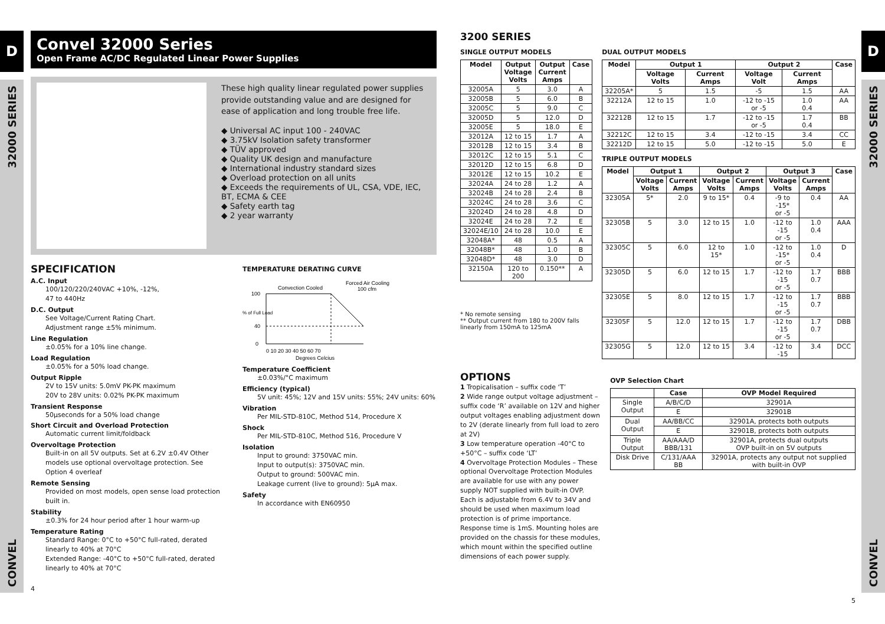32000 SERIES
CONVEL
Convel 32000 Series
Open Frame AC/DC Regulated Linear Power Supplies
These high quality linear regulated power supplies provide outstanding value and are designed for ease of application and long trouble free life.
◆ Universal AC input 100 - 240VAC
◆ 3.75kV Isolation safety transformer
◆ TÜV approved
◆ Quality UK design and manufacture
◆ International industry standard sizes
◆ Overload protection on all units
◆ Exceeds the requirements of UL, CSA, VDE, IEC, BT, ECMA & CEE
◆ Safety earth tag
◆ 2 year warranty
SPECIFICATION
A.C. Input
100/120/220/240VAC +10%, -12%,
47 to 440Hz
D.C. Output
See Voltage/Current Rating Chart.
Adjustment range ±5% minimum.
Line Regulation
±0.05% for a 10% line change.
Load Regulation
±0.05% for a 50% load change.
Output Ripple
2V to 15V units: 5.0mV PK-PK maximum
20V to 28V units: 0.02% PK-PK maximum
Transient Response
50µseconds for a 50% load change
Short Circuit and Overload Protection
Automatic current limit/foldback
Overvoltage Protection
Built-in on all 5V outputs. Set at 6.2V ±0.4V Other models use optional overvoltage protection. See Option 4 overleaf
Remote Sensing
Provided on most models, open sense load protection built in.
Stability
±0.3% for 24 hour period after 1 hour warm-up
Temperature Rating
Standard Range: 0°C to +50°C full-rated, derated linearly to 40% at 70°C
Extended Range: -40°C to +50°C full-rated, derated linearly to 40% at 70°C
TEMPERATURE DERATING CURVE
Convection Cooled
Forced Air Cooling
100 cfm
100
40
0
0 10 20 30 40 50 60 70
Degrees Celcius
% of Full Load
Temperature Coefficient
±0.03%/°C maximum
Efficiency (typical)
5V unit: 45%; 12V and 15V units: 55%; 24V units: 60%
Vibration
Per MIL-STD-810C, Method 514, Procedure X
Shock
Per MIL-STD-810C, Method 516, Procedure V
Isolation
Input to ground: 3750VAC min.
Input to output(s): 3750VAC min.
Output to ground: 500VAC min.
Leakage current (live to ground): 5µA max.
Safety
In accordance with EN60950
4
3200 SERIES
SINGLE OUTPUT MODELS
| Model | Output Voltage Volts | Output Current Amps | Case |
| --- | --- | --- | --- |
| 32005A | 5 | 3.0 | A |
| 32005B | 5 | 6.0 | B |
| 32005C | 5 | 9.0 | C |
| 32005D | 5 | 12.0 | D |
| 32005E | 5 | 18.0 | E |
| 32012A | 12 to 15 | 1.7 | A |
| 32012B | 12 to 15 | 3.4 | B |
| 32012C | 12 to 15 | 5.1 | C |
| 32012D | 12 to 15 | 6.8 | D |
| 32012E | 12 to 15 | 10.2 | E |
| 32024A | 24 to 28 | 1.2 | A |
| 32024B | 24 to 28 | 2.4 | B |
| 32024C | 24 to 28 | 3.6 | C |
| 32024D | 24 to 28 | 4.8 | D |
| 32024E | 24 to 28 | 7.2 | E |
| 32024E/10 | 24 to 28 | 10.0 | E |
| 32048A* | 48 | 0.5 | A |
| 32048B* | 48 | 1.0 | B |
| 32048D* | 48 | 3.0 | D |
| 32150A | 120 to 200 | 0.150** | A |
* No remote sensing
** Output current from 180 to 200V falls linearly from 150mA to 125mA
DUAL OUTPUT MODELS
| Model | Output 1 | | Output 2 | | Case |
| --- | --- | --- | --- | --- | --- |
| | Voltage Volts | Current Amps | Voltage Volt | Current Amps | |
| 32205A* | 5 | 1.5 | -5 | 1.5 | AA |
| 32212A | 12 to 15 | 1.0 | -12 to -15 or -5 | 1.0 0.4 | AA |
| 32212B | 12 to 15 | 1.7 | -12 to -15 or -5 | 1.7 0.4 | BB |
| 32212C | 12 to 15 | 3.4 | -12 to -15 | 3.4 | CC |
| 32212D | 12 to 15 | 5.0 | -12 to -15 | 5.0 | E |
TRIPLE OUTPUT MODELS
| Model | Output 1 | | Output 2 | | Output 3 | | Case |
| --- | --- | --- | --- | --- | --- | --- | --- |
| | Voltage Volts | Current Amps | Voltage Volts | Current Amps | Voltage Volts | Current Amps | |
| 32305A | 5* | 2.0 | 9 to 15* | 0.4 | -9 to -15* or -5 | 0.4 | AA |
| 32305B | 5 | 3.0 | 12 to 15 | 1.0 | -12 to -15 or -5 | 1.0 0.4 | AAA |
| 32305C | 5 | 6.0 | 12 to 15* | 1.0 | -12 to -15* or -5 | 1.0 0.4 | D |
| 32305D | 5 | 6.0 | 12 to 15 | 1.7 | -12 to -15 or -5 | 1.7 0.7 | BBB |
| 32305E | 5 | 8.0 | 12 to 15 | 1.7 | -12 to -15 or -5 | 1.7 0.7 | BBB |
| 32305F | 5 | 12.0 | 12 to 15 | 1.7 | -12 to -15 or -5 | 1.7 0.7 | DBB |
| 32305G | 5 | 12.0 | 12 to 15 | 3.4 | -12 to -15 | 3.4 | DCC |
OPTIONS
1 Tropicalisation – suffix code ‘T’
2 Wide range output voltage adjustment – suffix code ‘R’ available on 12V and higher output voltages enabling adjustment down to 2V (derate linearly from full load to zero at 2V)
3 Low temperature operation -40°C to +50°C – suffix code ‘LT’
4 Overvoltage Protection Modules – These optional Overvoltage Protection Modules are available for use with any power supply NOT supplied with built-in OVP. Each is adjustable from 6.4V to 34V and should be used when maximum load protection is of prime importance. Response time is 1mS. Mounting holes are provided on the chassis for these modules, which mount within the specified outline dimensions of each power supply.
OVP Selection Chart
| | Case | OVP Model Required |
| --- | --- | --- |
| Single Output | A/B/C/D | 32901A |
| | E | 32901B |
| Dual Output | AA/BB/CC | 32901A, protects both outputs |
| | E | 32901B, protects both outputs |
| Triple Output | AA/AAA/D BBB/131 | 32901A, protects dual outputs OVP built-in on 5V outputs |
| Disk Drive | C/131/AAA BB | 32901A, protects any output not supplied with built-in OVP |
5
32000 SERIES
CONVEL
D D